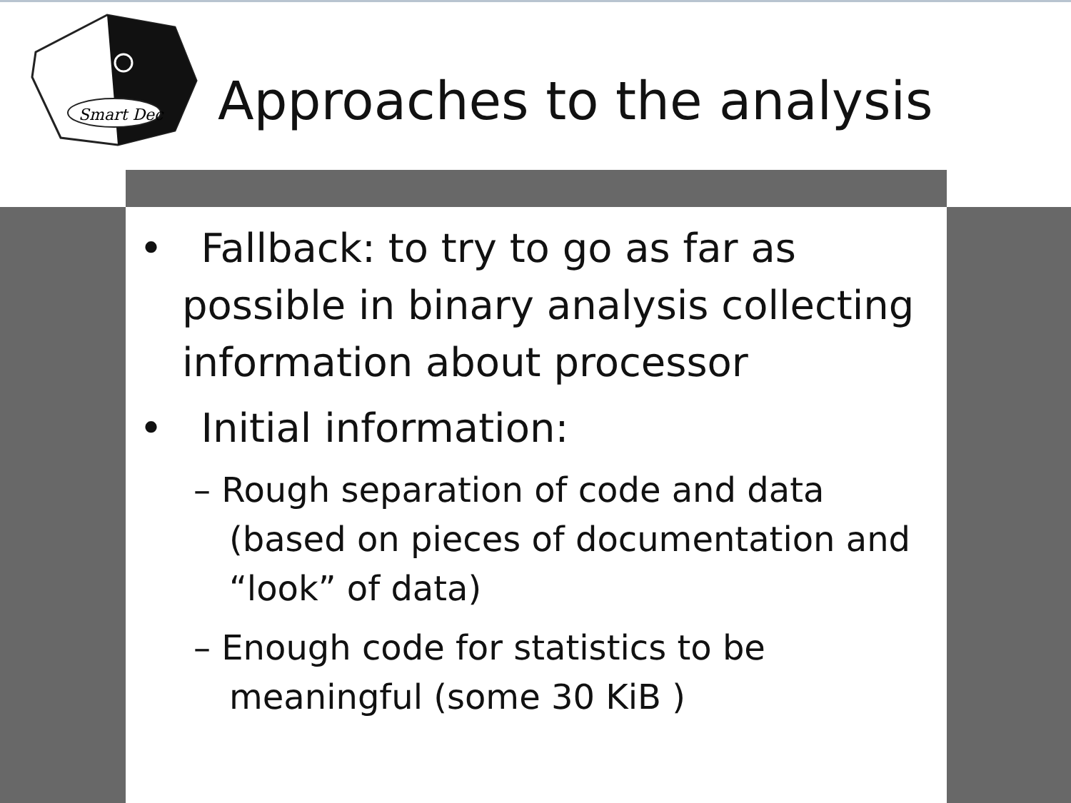Smart Dec
Approaches to the analysis
• Fallback: to try to go as far as possible in binary analysis collecting information about processor
• Initial information:
– Rough separation of code and data (based on pieces of documentation and “look” of data)
– Enough code for statistics to be meaningful (some 30 KiB )